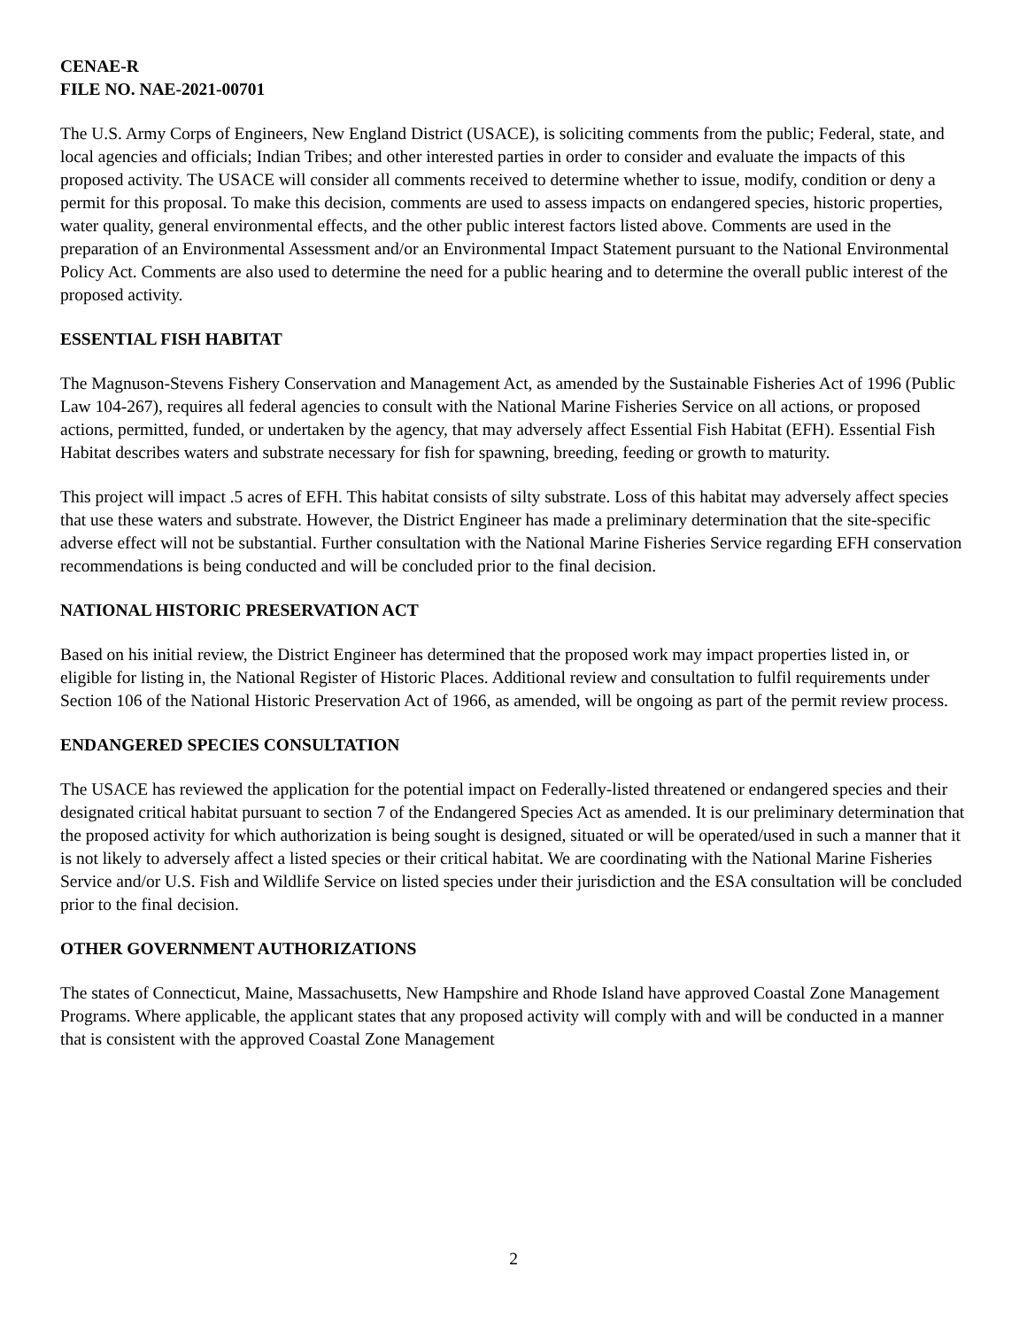CENAE-R
FILE NO. NAE-2021-00701
The U.S. Army Corps of Engineers, New England District (USACE), is soliciting comments from the public; Federal, state, and local agencies and officials; Indian Tribes; and other interested parties in order to consider and evaluate the impacts of this proposed activity. The USACE will consider all comments received to determine whether to issue, modify, condition or deny a permit for this proposal. To make this decision, comments are used to assess impacts on endangered species, historic properties, water quality, general environmental effects, and the other public interest factors listed above. Comments are used in the preparation of an Environmental Assessment and/or an Environmental Impact Statement pursuant to the National Environmental Policy Act. Comments are also used to determine the need for a public hearing and to determine the overall public interest of the proposed activity.
ESSENTIAL FISH HABITAT
The Magnuson-Stevens Fishery Conservation and Management Act, as amended by the Sustainable Fisheries Act of 1996 (Public Law 104-267), requires all federal agencies to consult with the National Marine Fisheries Service on all actions, or proposed actions, permitted, funded, or undertaken by the agency, that may adversely affect Essential Fish Habitat (EFH). Essential Fish Habitat describes waters and substrate necessary for fish for spawning, breeding, feeding or growth to maturity.
This project will impact .5 acres of EFH. This habitat consists of silty substrate. Loss of this habitat may adversely affect species that use these waters and substrate. However, the District Engineer has made a preliminary determination that the site-specific adverse effect will not be substantial. Further consultation with the National Marine Fisheries Service regarding EFH conservation recommendations is being conducted and will be concluded prior to the final decision.
NATIONAL HISTORIC PRESERVATION ACT
Based on his initial review, the District Engineer has determined that the proposed work may impact properties listed in, or eligible for listing in, the National Register of Historic Places. Additional review and consultation to fulfil requirements under Section 106 of the National Historic Preservation Act of 1966, as amended, will be ongoing as part of the permit review process.
ENDANGERED SPECIES CONSULTATION
The USACE has reviewed the application for the potential impact on Federally-listed threatened or endangered species and their designated critical habitat pursuant to section 7 of the Endangered Species Act as amended. It is our preliminary determination that the proposed activity for which authorization is being sought is designed, situated or will be operated/used in such a manner that it is not likely to adversely affect a listed species or their critical habitat. We are coordinating with the National Marine Fisheries Service and/or U.S. Fish and Wildlife Service on listed species under their jurisdiction and the ESA consultation will be concluded prior to the final decision.
OTHER GOVERNMENT AUTHORIZATIONS
The states of Connecticut, Maine, Massachusetts, New Hampshire and Rhode Island have approved Coastal Zone Management Programs. Where applicable, the applicant states that any proposed activity will comply with and will be conducted in a manner that is consistent with the approved Coastal Zone Management
2